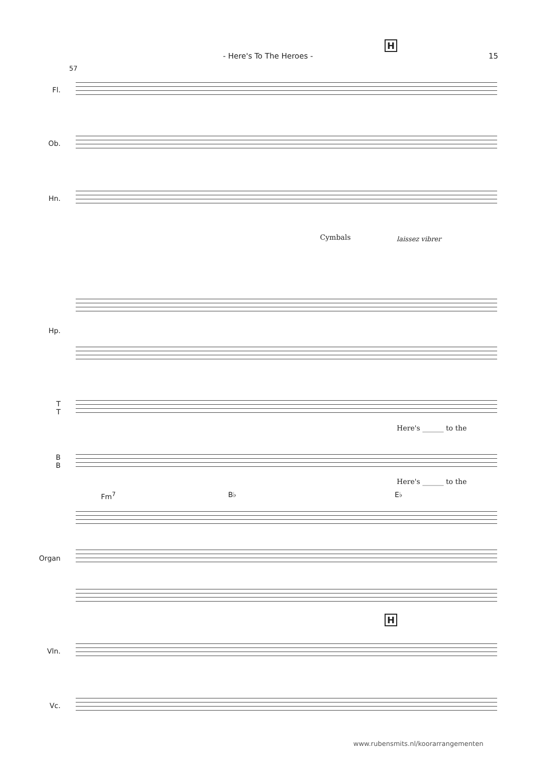H
- Here's To The Heroes - 15
57
Fl.
Ob.
Hn.
Cymbals laissez vibrer
Hp.
T
T
Here's ______ to the
B
B
Here's ______ to the
Fm<sup>7</sup> B♭ E♭
Organ
H
Vln.
Vc.
www.rubensmits.nl/koorarrangementen